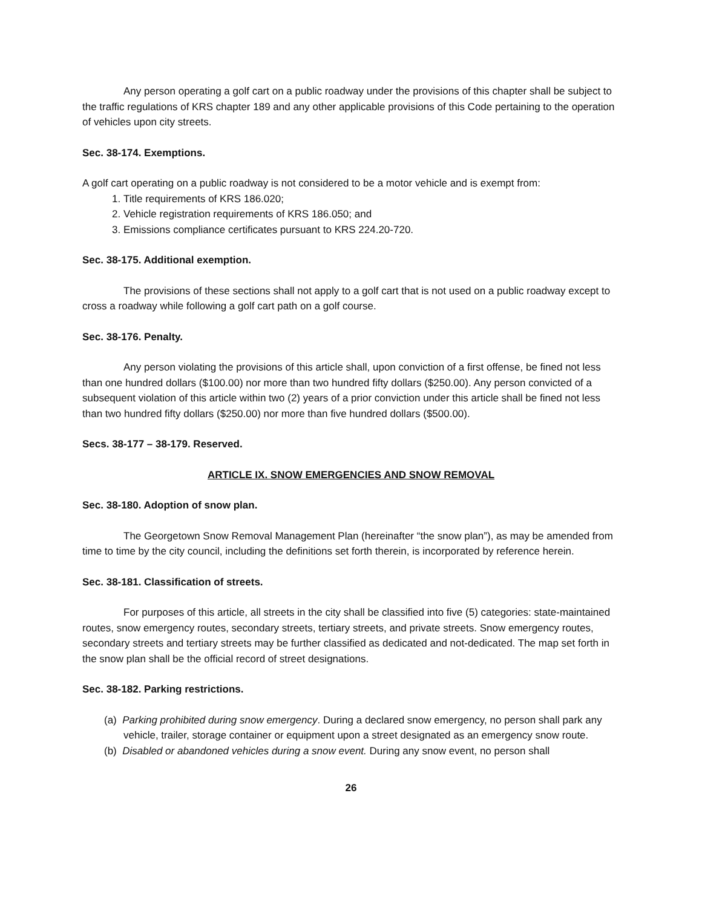Any person operating a golf cart on a public roadway under the provisions of this chapter shall be subject to the traffic regulations of KRS chapter 189 and any other applicable provisions of this Code pertaining to the operation of vehicles upon city streets.
Sec. 38-174. Exemptions.
A golf cart operating on a public roadway is not considered to be a motor vehicle and is exempt from:
1. Title requirements of KRS 186.020;
2. Vehicle registration requirements of KRS 186.050; and
3. Emissions compliance certificates pursuant to KRS 224.20-720.
Sec. 38-175. Additional exemption.
The provisions of these sections shall not apply to a golf cart that is not used on a public roadway except to cross a roadway while following a golf cart path on a golf course.
Sec. 38-176. Penalty.
Any person violating the provisions of this article shall, upon conviction of a first offense, be fined not less than one hundred dollars ($100.00) nor more than two hundred fifty dollars ($250.00). Any person convicted of a subsequent violation of this article within two (2) years of a prior conviction under this article shall be fined not less than two hundred fifty dollars ($250.00) nor more than five hundred dollars ($500.00).
Secs. 38-177 – 38-179. Reserved.
ARTICLE IX. SNOW EMERGENCIES AND SNOW REMOVAL
Sec. 38-180. Adoption of snow plan.
The Georgetown Snow Removal Management Plan (hereinafter “the snow plan”), as may be amended from time to time by the city council, including the definitions set forth therein, is incorporated by reference herein.
Sec. 38-181. Classification of streets.
For purposes of this article, all streets in the city shall be classified into five (5) categories: state-maintained routes, snow emergency routes, secondary streets, tertiary streets, and private streets. Snow emergency routes, secondary streets and tertiary streets may be further classified as dedicated and not-dedicated. The map set forth in the snow plan shall be the official record of street designations.
Sec. 38-182. Parking restrictions.
(a) Parking prohibited during snow emergency. During a declared snow emergency, no person shall park any vehicle, trailer, storage container or equipment upon a street designated as an emergency snow route.
(b) Disabled or abandoned vehicles during a snow event. During any snow event, no person shall
26